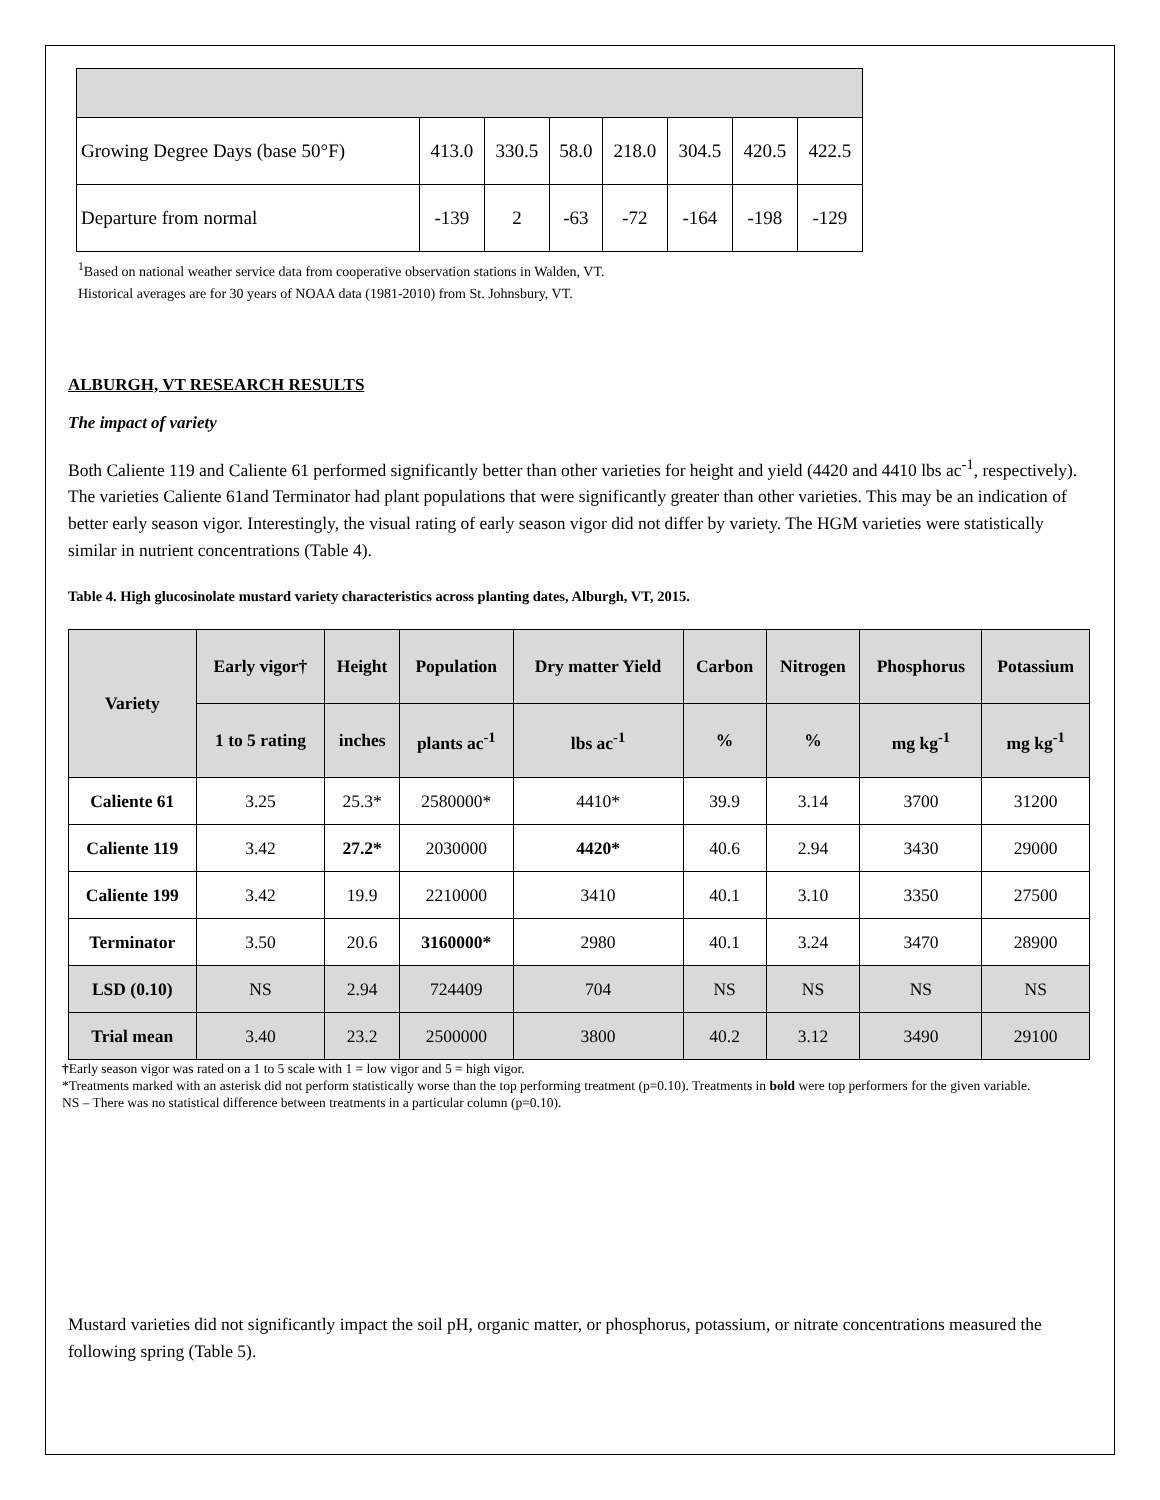| Growing Degree Days (base 50°F) | 413.0 | 330.5 | 58.0 | 218.0 | 304.5 | 420.5 | 422.5 |
| Departure from normal | -139 | 2 | -63 | -72 | -164 | -198 | -129 |
<sup>1</sup> Based on national weather service data from cooperative observation stations in Walden, VT.
Historical averages are for 30 years of NOAA data (1981-2010) from St. Johnsbury, VT.
ALBURGH, VT RESEARCH RESULTS
The impact of variety
Both Caliente 119 and Caliente 61 performed significantly better than other varieties for height and yield (4420 and 4410 lbs ac<sup>-1</sup>, respectively). The varieties Caliente 61and Terminator had plant populations that were significantly greater than other varieties. This may be an indication of better early season vigor. Interestingly, the visual rating of early season vigor did not differ by variety. The HGM varieties were statistically similar in nutrient concentrations (Table 4).
Table 4. High glucosinolate mustard variety characteristics across planting dates, Alburgh, VT, 2015.
| Variety | Early vigor† | Height | Population | Dry matter Yield | Carbon | Nitrogen | Phosphorus | Potassium |
| --- | --- | --- | --- | --- | --- | --- | --- | --- |
| | 1 to 5 rating | inches | plants ac<sup>-1</sup> | lbs ac<sup>-1</sup> | % | % | mg kg<sup>-1</sup> | mg kg<sup>-1</sup> |
| Caliente 61 | 3.25 | 25.3* | 2580000* | 4410* | 39.9 | 3.14 | 3700 | 31200 |
| Caliente 119 | 3.42 | 27.2* | 2030000 | 4420* | 40.6 | 2.94 | 3430 | 29000 |
| Caliente 199 | 3.42 | 19.9 | 2210000 | 3410 | 40.1 | 3.10 | 3350 | 27500 |
| Terminator | 3.50 | 20.6 | 3160000* | 2980 | 40.1 | 3.24 | 3470 | 28900 |
| LSD (0.10) | NS | 2.94 | 724409 | 704 | NS | NS | NS | NS |
| Trial mean | 3.40 | 23.2 | 2500000 | 3800 | 40.2 | 3.12 | 3490 | 29100 |
†Early season vigor was rated on a 1 to 5 scale with 1 = low vigor and 5 = high vigor.
*Treatments marked with an asterisk did not perform statistically worse than the top performing treatment (p=0.10). Treatments in bold were top performers for the given variable.
NS – There was no statistical difference between treatments in a particular column (p=0.10).
Mustard varieties did not significantly impact the soil pH, organic matter, or phosphorus, potassium, or nitrate concentrations measured the following spring (Table 5).